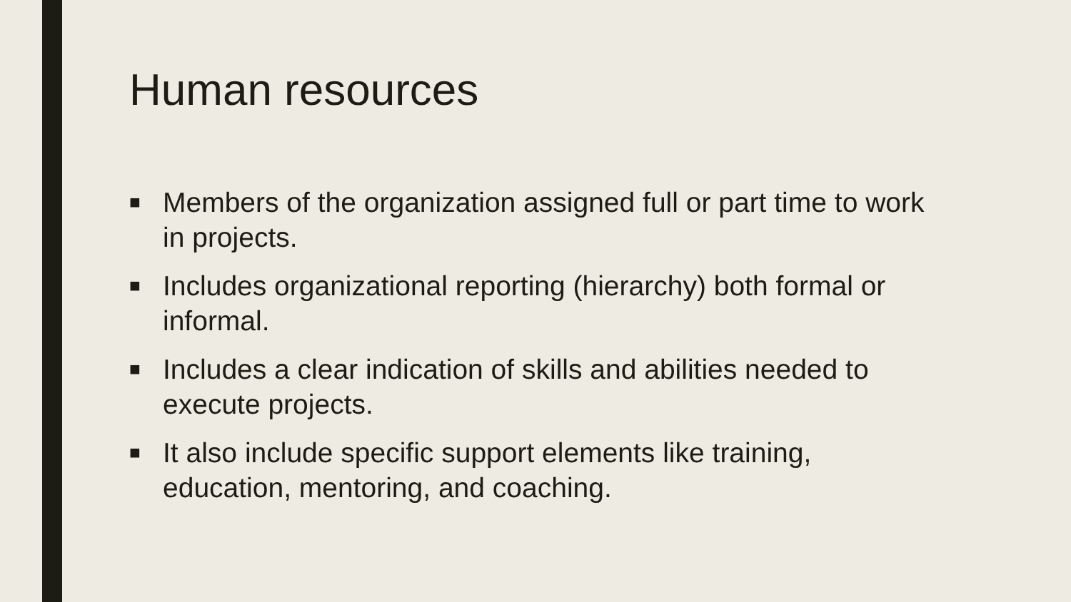Human resources
■ Members of the organization assigned full or part time to work in projects.
■ Includes organizational reporting (hierarchy) both formal or informal.
■ Includes a clear indication of skills and abilities needed to execute projects.
■ It also include specific support elements like training, education, mentoring, and coaching.